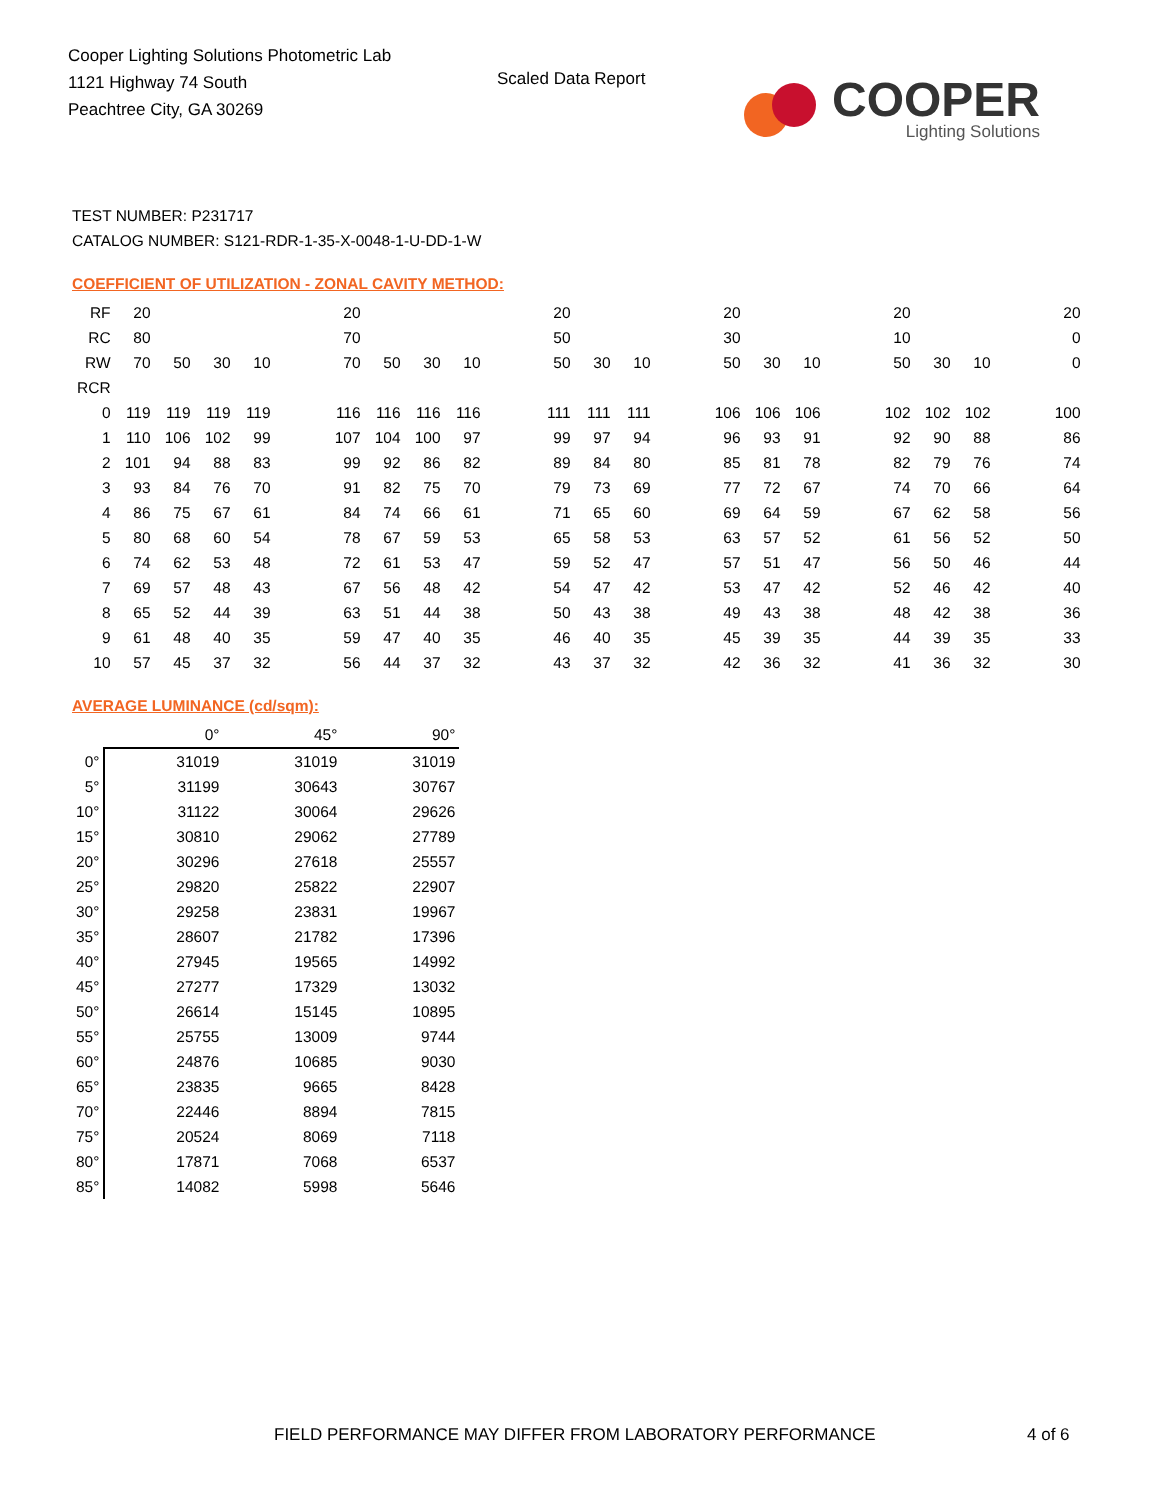Cooper Lighting Solutions Photometric Lab
1121 Highway 74 South
Peachtree City, GA 30269
Scaled Data Report
COOPER
Lighting Solutions
TEST NUMBER: P231717
CATALOG NUMBER: S121-RDR-1-35-X-0048-1-U-DD-1-W
COEFFICIENT OF UTILIZATION - ZONAL CAVITY METHOD:
| RF | 20 | | | | | 20 | | | | | 20 | | | | 20 | | | | 20 | | | | 20 |
| RC | 80 | | | | | 70 | | | | | 50 | | | | 30 | | | | 10 | | | | 0 |
| RW | 70 | 50 | 30 | 10 | | 70 | 50 | 30 | 10 | | 50 | 30 | 10 | | 50 | 30 | 10 | | 50 | 30 | 10 | | 0 |
| RCR | | | | | | | | | | | | | | | | | | | | | | | |
| 0 | 119 | 119 | 119 | 119 | | 116 | 116 | 116 | 116 | | 111 | 111 | 111 | | 106 | 106 | 106 | | 102 | 102 | 102 | | 100 |
| 1 | 110 | 106 | 102 | 99 | | 107 | 104 | 100 | 97 | | 99 | 97 | 94 | | 96 | 93 | 91 | | 92 | 90 | 88 | | 86 |
| 2 | 101 | 94 | 88 | 83 | | 99 | 92 | 86 | 82 | | 89 | 84 | 80 | | 85 | 81 | 78 | | 82 | 79 | 76 | | 74 |
| 3 | 93 | 84 | 76 | 70 | | 91 | 82 | 75 | 70 | | 79 | 73 | 69 | | 77 | 72 | 67 | | 74 | 70 | 66 | | 64 |
| 4 | 86 | 75 | 67 | 61 | | 84 | 74 | 66 | 61 | | 71 | 65 | 60 | | 69 | 64 | 59 | | 67 | 62 | 58 | | 56 |
| 5 | 80 | 68 | 60 | 54 | | 78 | 67 | 59 | 53 | | 65 | 58 | 53 | | 63 | 57 | 52 | | 61 | 56 | 52 | | 50 |
| 6 | 74 | 62 | 53 | 48 | | 72 | 61 | 53 | 47 | | 59 | 52 | 47 | | 57 | 51 | 47 | | 56 | 50 | 46 | | 44 |
| 7 | 69 | 57 | 48 | 43 | | 67 | 56 | 48 | 42 | | 54 | 47 | 42 | | 53 | 47 | 42 | | 52 | 46 | 42 | | 40 |
| 8 | 65 | 52 | 44 | 39 | | 63 | 51 | 44 | 38 | | 50 | 43 | 38 | | 49 | 43 | 38 | | 48 | 42 | 38 | | 36 |
| 9 | 61 | 48 | 40 | 35 | | 59 | 47 | 40 | 35 | | 46 | 40 | 35 | | 45 | 39 | 35 | | 44 | 39 | 35 | | 33 |
| 10 | 57 | 45 | 37 | 32 | | 56 | 44 | 37 | 32 | | 43 | 37 | 32 | | 42 | 36 | 32 | | 41 | 36 | 32 | | 30 |
AVERAGE LUMINANCE (cd/sqm):
| | 0° | 45° | 90° |
| --- | --- | --- | --- |
| 0° | 31019 | 31019 | 31019 |
| 5° | 31199 | 30643 | 30767 |
| 10° | 31122 | 30064 | 29626 |
| 15° | 30810 | 29062 | 27789 |
| 20° | 30296 | 27618 | 25557 |
| 25° | 29820 | 25822 | 22907 |
| 30° | 29258 | 23831 | 19967 |
| 35° | 28607 | 21782 | 17396 |
| 40° | 27945 | 19565 | 14992 |
| 45° | 27277 | 17329 | 13032 |
| 50° | 26614 | 15145 | 10895 |
| 55° | 25755 | 13009 | 9744 |
| 60° | 24876 | 10685 | 9030 |
| 65° | 23835 | 9665 | 8428 |
| 70° | 22446 | 8894 | 7815 |
| 75° | 20524 | 8069 | 7118 |
| 80° | 17871 | 7068 | 6537 |
| 85° | 14082 | 5998 | 5646 |
FIELD PERFORMANCE MAY DIFFER FROM LABORATORY PERFORMANCE
4 of 6